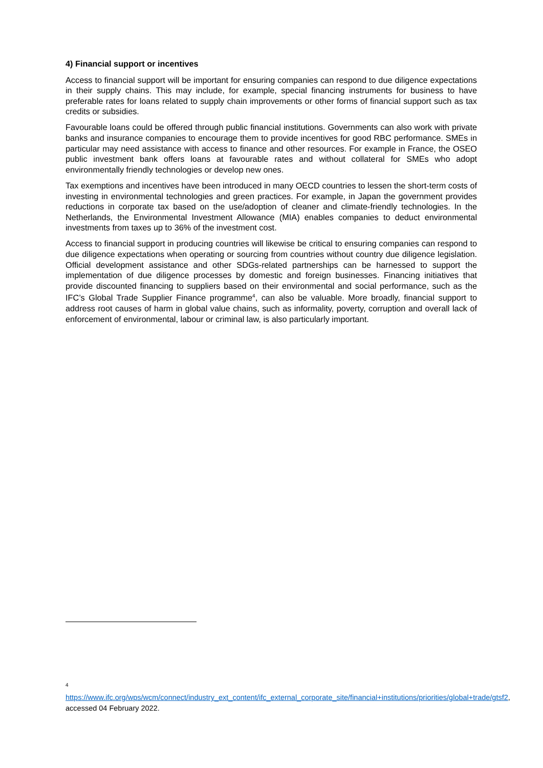4) Financial support or incentives
Access to financial support will be important for ensuring companies can respond to due diligence expectations in their supply chains. This may include, for example, special financing instruments for business to have preferable rates for loans related to supply chain improvements or other forms of financial support such as tax credits or subsidies.
Favourable loans could be offered through public financial institutions. Governments can also work with private banks and insurance companies to encourage them to provide incentives for good RBC performance. SMEs in particular may need assistance with access to finance and other resources. For example in France, the OSEO public investment bank offers loans at favourable rates and without collateral for SMEs who adopt environmentally friendly technologies or develop new ones.
Tax exemptions and incentives have been introduced in many OECD countries to lessen the short-term costs of investing in environmental technologies and green practices. For example, in Japan the government provides reductions in corporate tax based on the use/adoption of cleaner and climate-friendly technologies. In the Netherlands, the Environmental Investment Allowance (MIA) enables companies to deduct environmental investments from taxes up to 36% of the investment cost.
Access to financial support in producing countries will likewise be critical to ensuring companies can respond to due diligence expectations when operating or sourcing from countries without country due diligence legislation. Official development assistance and other SDGs-related partnerships can be harnessed to support the implementation of due diligence processes by domestic and foreign businesses. Financing initiatives that provide discounted financing to suppliers based on their environmental and social performance, such as the IFC’s Global Trade Supplier Finance programme<sup>4</sup>, can also be valuable. More broadly, financial support to address root causes of harm in global value chains, such as informality, poverty, corruption and overall lack of enforcement of environmental, labour or criminal law, is also particularly important.
<sup>4</sup>
https://www.ifc.org/wps/wcm/connect/industry_ext_content/ifc_external_corporate_site/financial+institutions/priorities/global+trade/gtsf2, accessed 04 February 2022.